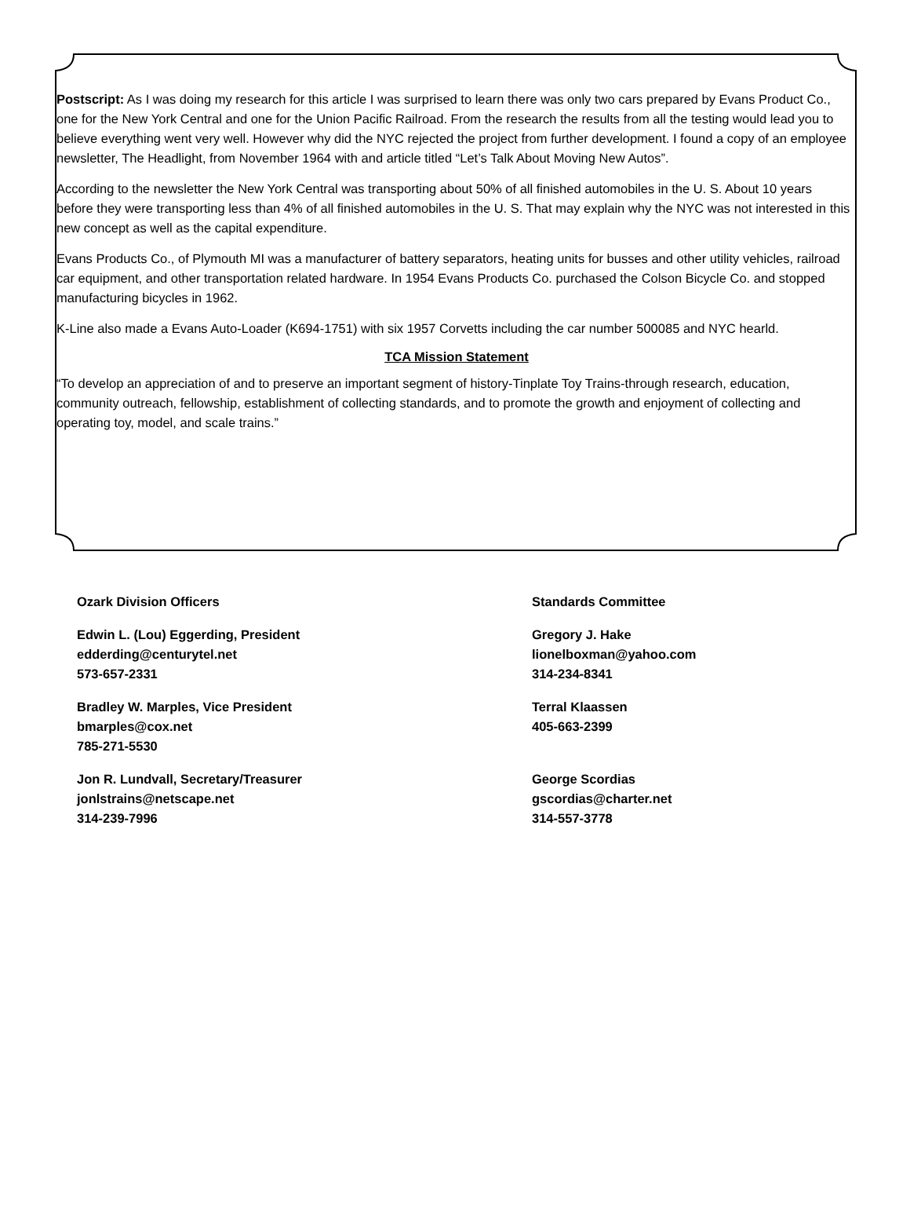Postscript: As I was doing my research for this article I was surprised to learn there was only two cars prepared by Evans Product Co., one for the New York Central and one for the Union Pacific Railroad. From the research the results from all the testing would lead you to believe everything went very well. However why did the NYC rejected the project from further development. I found a copy of an employee newsletter, The Headlight, from November 1964 with and article titled “Let’s Talk About Moving New Autos”.
According to the newsletter the New York Central was transporting about 50% of all finished automobiles in the U. S. About 10 years before they were transporting less than 4% of all finished automobiles in the U. S. That may explain why the NYC was not interested in this new concept as well as the capital expenditure.
Evans Products Co., of Plymouth MI was a manufacturer of battery separators, heating units for busses and other utility vehicles, railroad car equipment, and other transportation related hardware. In 1954 Evans Products Co. purchased the Colson Bicycle Co. and stopped manufacturing bicycles in 1962.
K-Line also made a Evans Auto-Loader (K694-1751) with six 1957 Corvetts including the car number 500085 and NYC hearld.
TCA Mission Statement
“To develop an appreciation of and to preserve an important segment of history-Tinplate Toy Trains-through research, education, community outreach, fellowship, establishment of collecting standards, and to promote the growth and enjoyment of collecting and operating toy, model, and scale trains.”
Ozark Division Officers
Edwin L. (Lou) Eggerding, President
edderding@centurytel.net
573-657-2331
Bradley W. Marples, Vice President
bmarples@cox.net
785-271-5530
Jon R. Lundvall, Secretary/Treasurer
jonlstrains@netscape.net
314-239-7996
Standards Committee
Gregory J. Hake
lionelboxman@yahoo.com
314-234-8341
Terral Klaassen
405-663-2399
George Scordias
gscordias@charter.net
314-557-3778